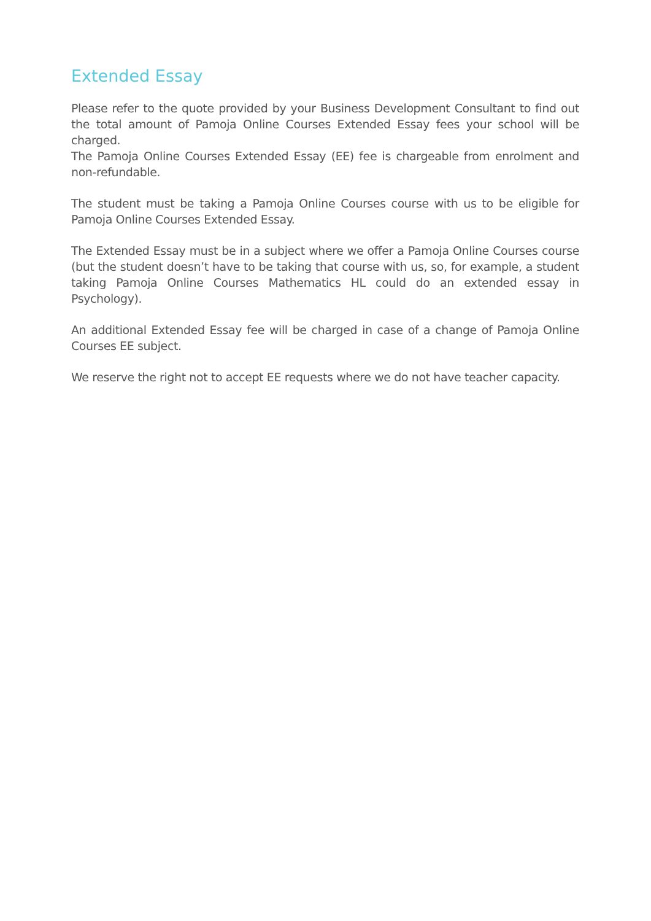Extended Essay
Please refer to the quote provided by your Business Development Consultant to find out the total amount of Pamoja Online Courses Extended Essay fees your school will be charged.
The Pamoja Online Courses Extended Essay (EE) fee is chargeable from enrolment and non-refundable.
The student must be taking a Pamoja Online Courses course with us to be eligible for Pamoja Online Courses Extended Essay.
The Extended Essay must be in a subject where we offer a Pamoja Online Courses course (but the student doesn’t have to be taking that course with us, so, for example, a student taking Pamoja Online Courses Mathematics HL could do an extended essay in Psychology).
An additional Extended Essay fee will be charged in case of a change of Pamoja Online Courses EE subject.
We reserve the right not to accept EE requests where we do not have teacher capacity.